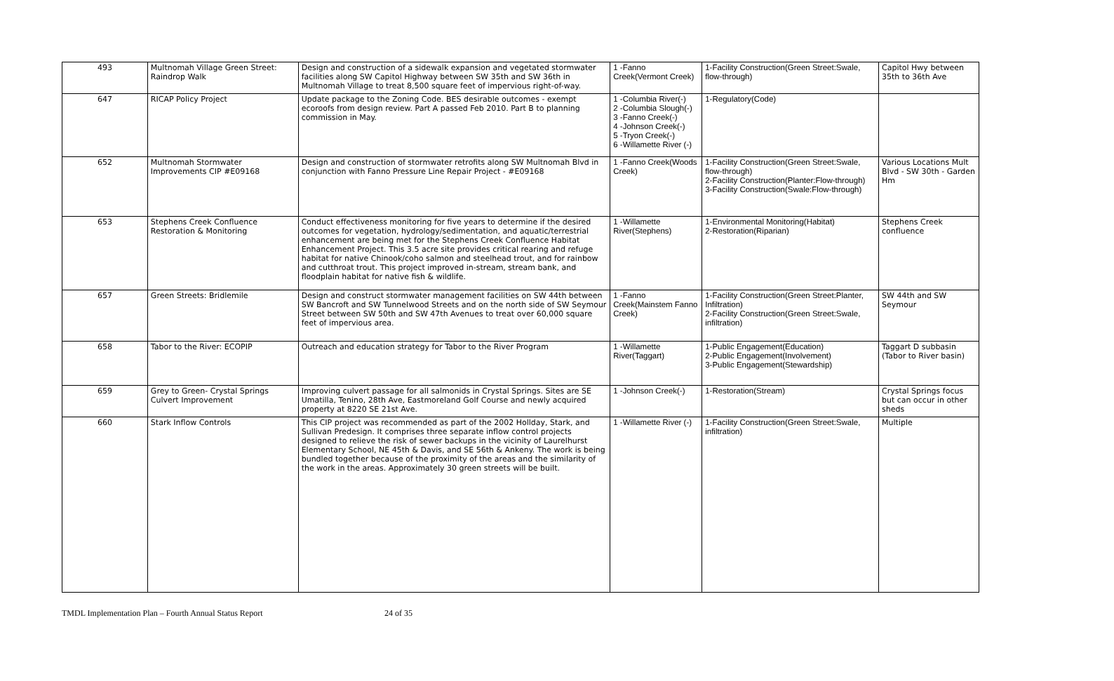| 493 | Multnomah Village Green Street: Raindrop Walk | Design and construction of a sidewalk expansion and vegetated stormwater facilities along SW Capitol Highway between SW 35th and SW 36th in Multnomah Village to treat 8,500 square feet of impervious right-of-way. | 1 -Fanno Creek(Vermont Creek) | 1-Facility Construction(Green Street:Swale, flow-through) | Capitol Hwy between 35th to 36th Ave |
| 647 | RICAP Policy Project | Update package to the Zoning Code. BES desirable outcomes - exempt ecoroofs from design review. Part A passed Feb 2010. Part B to planning commission in May. | 1 -Columbia River(-) 2 -Columbia Slough(-) 3 -Fanno Creek(-) 4 -Johnson Creek(-) 5 -Tryon Creek(-) 6 -Willamette River (-) | 1-Regulatory(Code) | |
| 652 | Multnomah Stormwater Improvements CIP #E09168 | Design and construction of stormwater retrofits along SW Multnomah Blvd in conjunction with Fanno Pressure Line Repair Project - #E09168 | 1 -Fanno Creek(Woods Creek) | 1-Facility Construction(Green Street:Swale, flow-through) 2-Facility Construction(Planter:Flow-through) 3-Facility Construction(Swale:Flow-through) | Various Locations Mult Blvd - SW 30th - Garden Hm |
| 653 | Stephens Creek Confluence Restoration & Monitoring | Conduct effectiveness monitoring for five years to determine if the desired outcomes for vegetation, hydrology/sedimentation, and aquatic/terrestrial enhancement are being met for the Stephens Creek Confluence Habitat Enhancement Project. This 3.5 acre site provides critical rearing and refuge habitat for native Chinook/coho salmon and steelhead trout, and for rainbow and cutthroat trout. This project improved in-stream, stream bank, and floodplain habitat for native fish & wildlife. | 1 -Willamette River(Stephens) | 1-Environmental Monitoring(Habitat) 2-Restoration(Riparian) | Stephens Creek confluence |
| 657 | Green Streets: Bridlemile | Design and construct stormwater management facilities on SW 44th between SW Bancroft and SW Tunnelwood Streets and on the north side of SW Seymour Street between SW 50th and SW 47th Avenues to treat over 60,000 square feet of impervious area. | 1 -Fanno Creek(Mainstem Fanno Creek) | 1-Facility Construction(Green Street:Planter, Infiltration) 2-Facility Construction(Green Street:Swale, infiltration) | SW 44th and SW Seymour |
| 658 | Tabor to the River: ECOPIP | Outreach and education strategy for Tabor to the River Program | 1 -Willamette River(Taggart) | 1-Public Engagement(Education) 2-Public Engagement(Involvement) 3-Public Engagement(Stewardship) | Taggart D subbasin (Tabor to River basin) |
| 659 | Grey to Green- Crystal Springs Culvert Improvement | Improving culvert passage for all salmonids in Crystal Springs. Sites are SE Umatilla, Tenino, 28th Ave, Eastmoreland Golf Course and newly acquired property at 8220 SE 21st Ave. | 1 -Johnson Creek(-) | 1-Restoration(Stream) | Crystal Springs focus but can occur in other sheds |
| 660 | Stark Inflow Controls | This CIP project was recommended as part of the 2002 Hollday, Stark, and Sullivan Predesign. It comprises three separate inflow control projects designed to relieve the risk of sewer backups in the vicinity of Laurelhurst Elementary School, NE 45th & Davis, and SE 56th & Ankeny. The work is being bundled together because of the proximity of the areas and the similarity of the work in the areas. Approximately 30 green streets will be built. | 1 -Willamette River (-) | 1-Facility Construction(Green Street:Swale, infiltration) | Multiple |
TMDL Implementation Plan – Fourth Annual Status Report 24 of 35